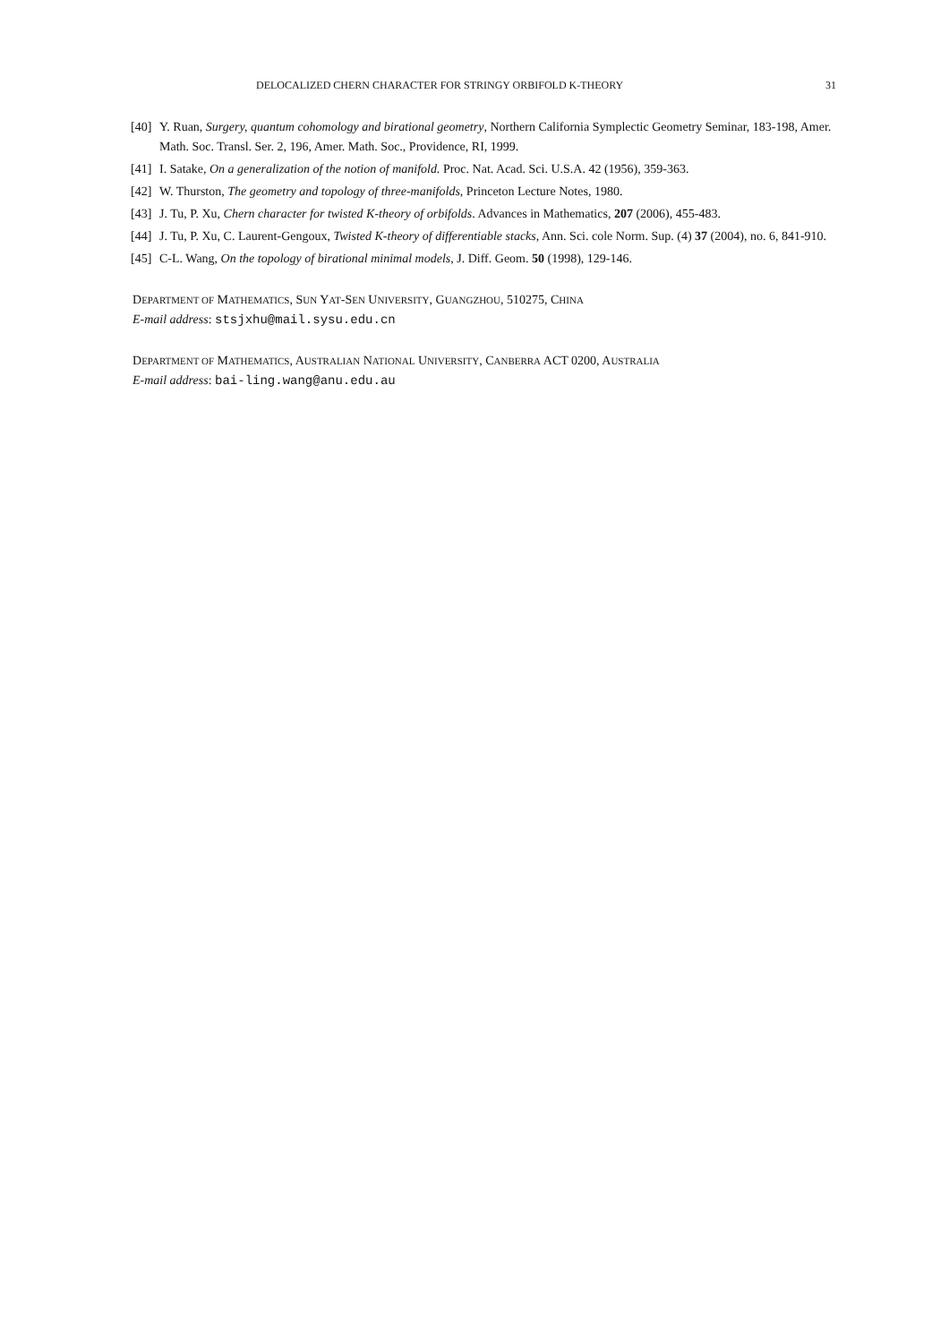DELOCALIZED CHERN CHARACTER FOR STRINGY ORBIFOLD K-THEORY 31
[40] Y. Ruan, Surgery, quantum cohomology and birational geometry, Northern California Symplectic Geometry Seminar, 183-198, Amer. Math. Soc. Transl. Ser. 2, 196, Amer. Math. Soc., Providence, RI, 1999.
[41] I. Satake, On a generalization of the notion of manifold. Proc. Nat. Acad. Sci. U.S.A. 42 (1956), 359-363.
[42] W. Thurston, The geometry and topology of three-manifolds, Princeton Lecture Notes, 1980.
[43] J. Tu, P. Xu, Chern character for twisted K-theory of orbifolds. Advances in Mathematics, 207 (2006), 455-483.
[44] J. Tu, P. Xu, C. Laurent-Gengoux, Twisted K-theory of differentiable stacks, Ann. Sci. cole Norm. Sup. (4) 37 (2004), no. 6, 841-910.
[45] C-L. Wang, On the topology of birational minimal models, J. Diff. Geom. 50 (1998), 129-146.
DEPARTMENT OF MATHEMATICS, SUN YAT-SEN UNIVERSITY, GUANGZHOU, 510275, CHINA
E-mail address: stsjxhu@mail.sysu.edu.cn
DEPARTMENT OF MATHEMATICS, AUSTRALIAN NATIONAL UNIVERSITY, CANBERRA ACT 0200, AUSTRALIA
E-mail address: bai-ling.wang@anu.edu.au